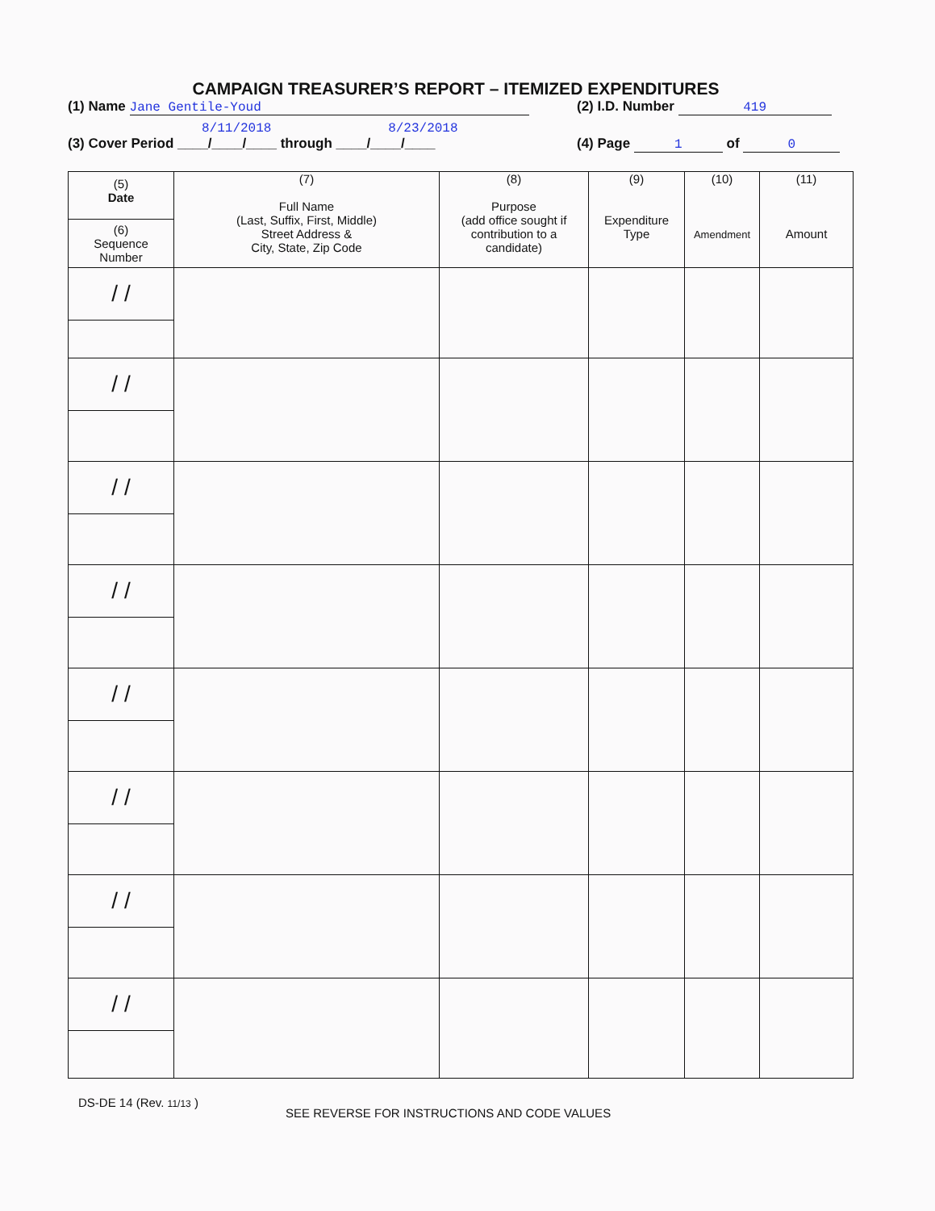CAMPAIGN TREASURER’S REPORT – ITEMIZED EXPENDITURES
(1) Name Jane Gentile-Youd (2) I.D. Number 419
8/11/2018 8/23/2018
(3) Cover Period ____/____/____ through ____/____/____
(4) Page 1 of 0
| (5) Date (6) Sequence Number | (7) Full Name (Last, Suffix, First, Middle) Street Address & City, State, Zip Code | (8) Purpose (add office sought if contribution to a candidate) | (9) Expenditure Type | (10) Amendment | (11) Amount |
| --- | --- | --- | --- | --- | --- |
| / / | | | | | |
| / / | | | | | |
| / / | | | | | |
| / / | | | | | |
| / / | | | | | |
| / / | | | | | |
| / / | | | | | |
| / / | | | | | |
DS-DE 14 (Rev. 11/13 )
SEE REVERSE FOR INSTRUCTIONS AND CODE VALUES